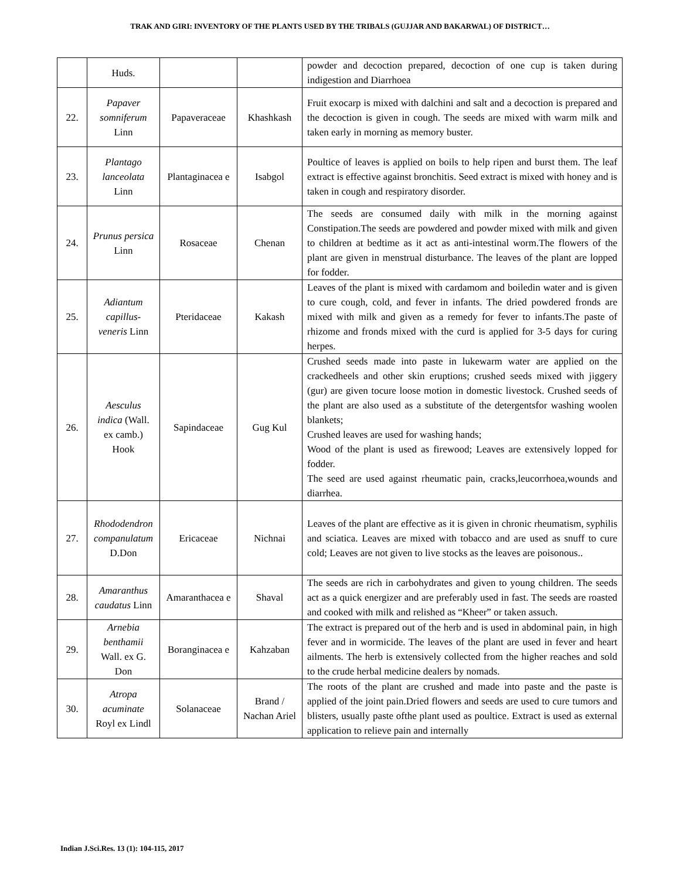TRAK AND GIRI: INVENTORY OF THE PLANTS USED BY THE TRIBALS (GUJJAR AND BAKARWAL) OF DISTRICT…
| | Huds. | | | powder and decoction prepared, decoction of one cup is taken during indigestion and Diarrhoea |
| 22. | Papaver somniferum Linn | Papaveraceae | Khashkash | Fruit exocarp is mixed with dalchini and salt and a decoction is prepared and the decoction is given in cough. The seeds are mixed with warm milk and taken early in morning as memory buster. |
| 23. | Plantago lanceolata Linn | Plantaginacea e | Isabgol | Poultice of leaves is applied on boils to help ripen and burst them. The leaf extract is effective against bronchitis. Seed extract is mixed with honey and is taken in cough and respiratory disorder. |
| 24. | Prunus persica Linn | Rosaceae | Chenan | The seeds are consumed daily with milk in the morning against Constipation.The seeds are powdered and powder mixed with milk and given to children at bedtime as it act as anti-intestinal worm.The flowers of the plant are given in menstrual disturbance. The leaves of the plant are lopped for fodder. |
| 25. | Adiantum capillus-veneris Linn | Pteridaceae | Kakash | Leaves of the plant is mixed with cardamom and boiledin water and is given to cure cough, cold, and fever in infants. The dried powdered fronds are mixed with milk and given as a remedy for fever to infants.The paste of rhizome and fronds mixed with the curd is applied for 3-5 days for curing herpes. |
| 26. | Aesculus indica (Wall. ex camb.) Hook | Sapindaceae | Gug Kul | Crushed seeds made into paste in lukewarm water are applied on the crackedheels and other skin eruptions; crushed seeds mixed with jiggery (gur) are given tocure loose motion in domestic livestock. Crushed seeds of the plant are also used as a substitute of the detergentsfor washing woolen blankets; Crushed leaves are used for washing hands; Wood of the plant is used as firewood; Leaves are extensively lopped for fodder. The seed are used against rheumatic pain, cracks,leucorrhoea,wounds and diarrhea. |
| 27. | Rhododendron companulatum D.Don | Ericaceae | Nichnai | Leaves of the plant are effective as it is given in chronic rheumatism, syphilis and sciatica. Leaves are mixed with tobacco and are used as snuff to cure cold; Leaves are not given to live stocks as the leaves are poisonous.. |
| 28. | Amaranthus caudatus Linn | Amaranthacea e | Shaval | The seeds are rich in carbohydrates and given to young children. The seeds act as a quick energizer and are preferably used in fast. The seeds are roasted and cooked with milk and relished as “Kheer” or taken assuch. |
| 29. | Arnebia benthamii Wall. ex G. Don | Boranginacea e | Kahzaban | The extract is prepared out of the herb and is used in abdominal pain, in high fever and in wormicide. The leaves of the plant are used in fever and heart ailments. The herb is extensively collected from the higher reaches and sold to the crude herbal medicine dealers by nomads. |
| 30. | Atropa acuminate Royl ex Lindl | Solanaceae | Brand / Nachan Ariel | The roots of the plant are crushed and made into paste and the paste is applied of the joint pain.Dried flowers and seeds are used to cure tumors and blisters, usually paste ofthe plant used as poultice. Extract is used as external application to relieve pain and internally |
Indian J.Sci.Res. 13 (1): 104-115, 2017